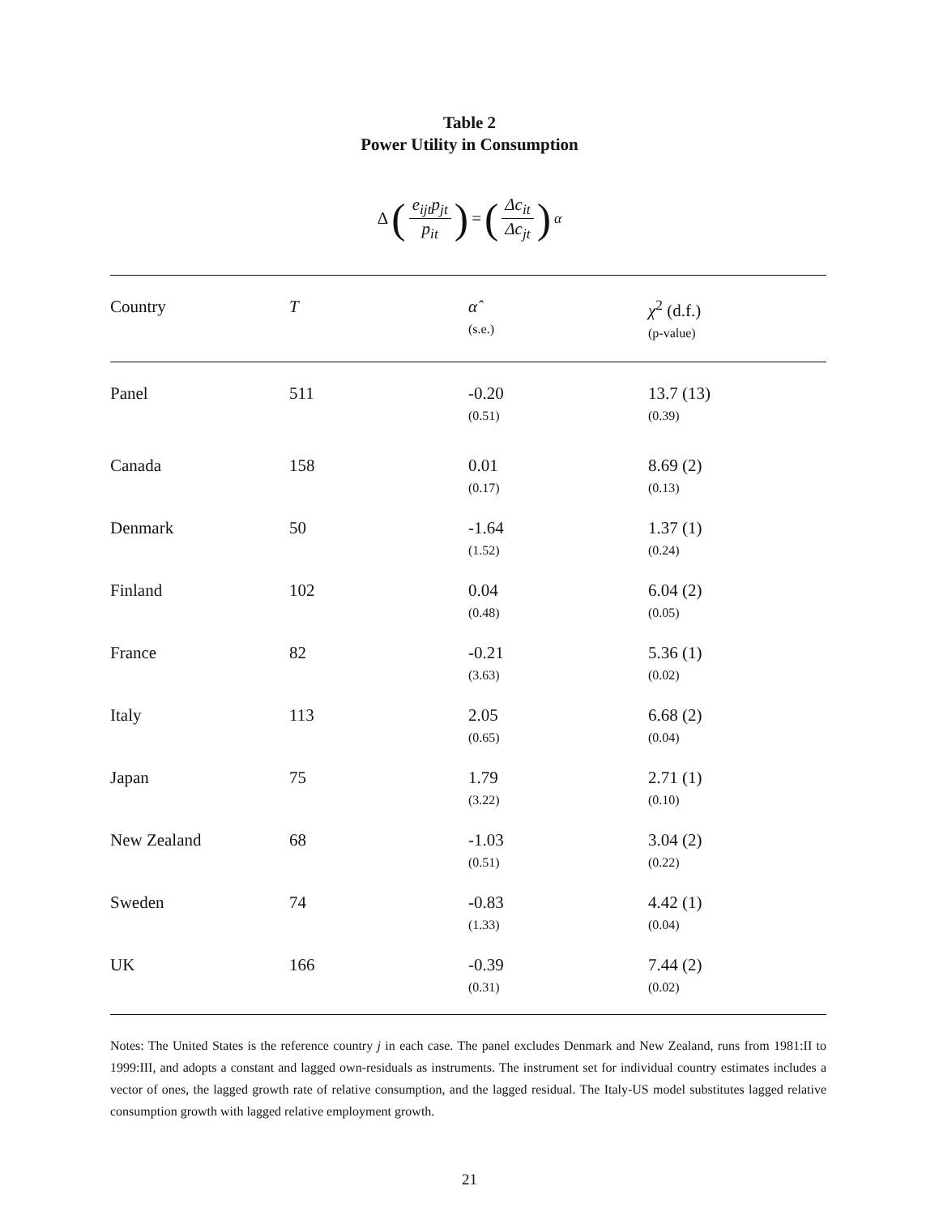Table 2
Power Utility in Consumption
Δ (e<sub>ijt</sub>p<sub>jt</sub> p<sub>it</sub>) = (Δc<sub>it</sub> Δc<sub>jt</sub>)<sup>α</sup>
| Country | T | α̂ (s.e.) | χ<sup>2</sup> (d.f.) (p-value) |
| --- | --- | --- | --- |
| Panel | 511 | -0.20 (0.51) | 13.7 (13) (0.39) |
| Canada | 158 | 0.01 (0.17) | 8.69 (2) (0.13) |
| Denmark | 50 | -1.64 (1.52) | 1.37 (1) (0.24) |
| Finland | 102 | 0.04 (0.48) | 6.04 (2) (0.05) |
| France | 82 | -0.21 (3.63) | 5.36 (1) (0.02) |
| Italy | 113 | 2.05 (0.65) | 6.68 (2) (0.04) |
| Japan | 75 | 1.79 (3.22) | 2.71 (1) (0.10) |
| New Zealand | 68 | -1.03 (0.51) | 3.04 (2) (0.22) |
| Sweden | 74 | -0.83 (1.33) | 4.42 (1) (0.04) |
| UK | 166 | -0.39 (0.31) | 7.44 (2) (0.02) |
Notes: The United States is the reference country j in each case. The panel excludes Denmark and New Zealand, runs from 1981:II to 1999:III, and adopts a constant and lagged own-residuals as instruments. The instrument set for individual country estimates includes a vector of ones, the lagged growth rate of relative consumption, and the lagged residual. The Italy-US model substitutes lagged relative consumption growth with lagged relative employment growth.
21